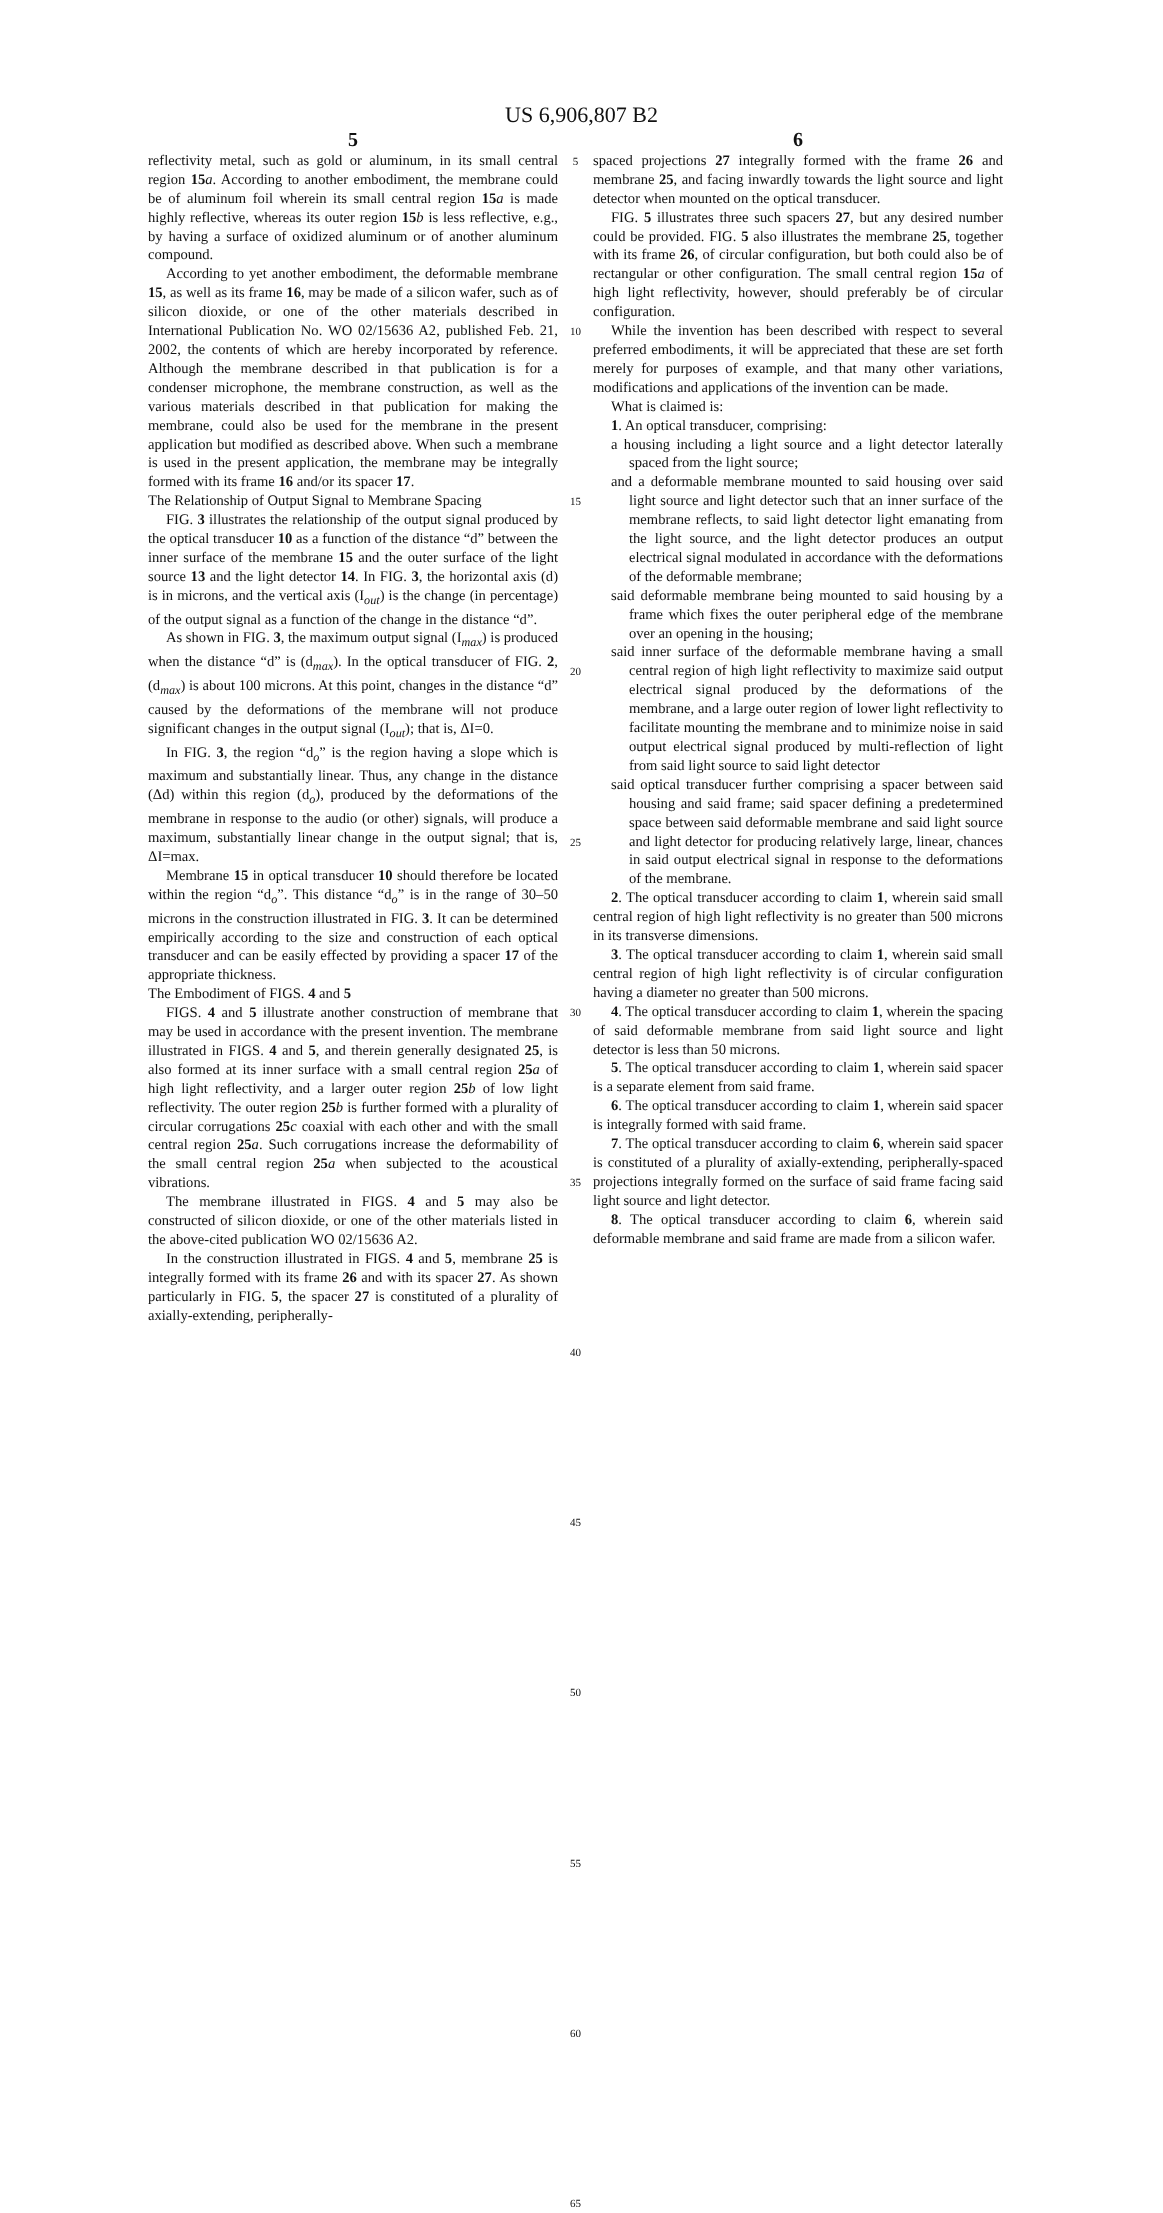US 6,906,807 B2
5
reflectivity metal, such as gold or aluminum, in its small central region 15 a. According to another embodiment, the membrane could be of aluminum foil wherein its small central region 15 a is made highly reflective, whereas its outer region 15 b is less reflective, e.g., by having a surface of oxidized aluminum or of another aluminum compound.
According to yet another embodiment, the deformable membrane 15, as well as its frame 16, may be made of a silicon wafer, such as of silicon dioxide, or one of the other materials described in International Publication No. WO 02/15636 A2, published Feb. 21, 2002, the contents of which are hereby incorporated by reference. Although the membrane described in that publication is for a condenser microphone, the membrane construction, as well as the various materials described in that publication for making the membrane, could also be used for the membrane in the present application but modified as described above. When such a membrane is used in the present application, the membrane may be integrally formed with its frame 16 and/or its spacer 17.
The Relationship of Output Signal to Membrane Spacing
FIG. 3 illustrates the relationship of the output signal produced by the optical transducer 10 as a function of the distance “d” between the inner surface of the membrane 15 and the outer surface of the light source 13 and the light detector 14. In FIG. 3, the horizontal axis (d) is in microns, and the vertical axis (I<sub>out</sub>) is the change (in percentage) of the output signal as a function of the change in the distance “d”.
As shown in FIG. 3, the maximum output signal (I<sub>max</sub>) is produced when the distance “d” is (d<sub>max</sub>). In the optical transducer of FIG. 2, (d<sub>max</sub>) is about 100 microns. At this point, changes in the distance “d” caused by the deformations of the membrane will not produce significant changes in the output signal (I<sub>out</sub>); that is, ΔI=0.
In FIG. 3, the region “d<sub>o</sub>” is the region having a slope which is maximum and substantially linear. Thus, any change in the distance (Δd) within this region (d<sub>o</sub>), produced by the deformations of the membrane in response to the audio (or other) signals, will produce a maximum, substantially linear change in the output signal; that is, ΔI=max.
Membrane 15 in optical transducer 10 should therefore be located within the region “d<sub>o</sub>”. This distance “d<sub>o</sub>” is in the range of 30–50 microns in the construction illustrated in FIG. 3. It can be determined empirically according to the size and construction of each optical transducer and can be easily effected by providing a spacer 17 of the appropriate thickness.
The Embodiment of FIGS. 4 and 5
FIGS. 4 and 5 illustrate another construction of membrane that may be used in accordance with the present invention. The membrane illustrated in FIGS. 4 and 5, and therein generally designated 25, is also formed at its inner surface with a small central region 25 a of high light reflectivity, and a larger outer region 25 b of low light reflectivity. The outer region 25 b is further formed with a plurality of circular corrugations 25 c coaxial with each other and with the small central region 25 a. Such corrugations increase the deformability of the small central region 25 a when subjected to the acoustical vibrations.
The membrane illustrated in FIGS. 4 and 5 may also be constructed of silicon dioxide, or one of the other materials listed in the above-cited publication WO 02/15636 A2.
In the construction illustrated in FIGS. 4 and 5, membrane 25 is integrally formed with its frame 26 and with its spacer 27. As shown particularly in FIG. 5, the spacer 27 is constituted of a plurality of axially-extending, peripherally-
5
10
15
20
25
30
35
40
45
50
55
60
65
6
spaced projections 27 integrally formed with the frame 26 and membrane 25, and facing inwardly towards the light source and light detector when mounted on the optical transducer.
FIG. 5 illustrates three such spacers 27, but any desired number could be provided. FIG. 5 also illustrates the membrane 25, together with its frame 26, of circular configuration, but both could also be of rectangular or other configuration. The small central region 15 a of high light reflectivity, however, should preferably be of circular configuration.
While the invention has been described with respect to several preferred embodiments, it will be appreciated that these are set forth merely for purposes of example, and that many other variations, modifications and applications of the invention can be made.
What is claimed is:
1. An optical transducer, comprising:
a housing including a light source and a light detector laterally spaced from the light source;
and a deformable membrane mounted to said housing over said light source and light detector such that an inner surface of the membrane reflects, to said light detector light emanating from the light source, and the light detector produces an output electrical signal modulated in accordance with the deformations of the deformable membrane;
said deformable membrane being mounted to said housing by a frame which fixes the outer peripheral edge of the membrane over an opening in the housing;
said inner surface of the deformable membrane having a small central region of high light reflectivity to maximize said output electrical signal produced by the deformations of the membrane, and a large outer region of lower light reflectivity to facilitate mounting the membrane and to minimize noise in said output electrical signal produced by multi-reflection of light from said light source to said light detector
said optical transducer further comprising a spacer between said housing and said frame; said spacer defining a predetermined space between said deformable membrane and said light source and light detector for producing relatively large, linear, chances in said output electrical signal in response to the deformations of the membrane.
2. The optical transducer according to claim 1, wherein said small central region of high light reflectivity is no greater than 500 microns in its transverse dimensions.
3. The optical transducer according to claim 1, wherein said small central region of high light reflectivity is of circular configuration having a diameter no greater than 500 microns.
4. The optical transducer according to claim 1, wherein the spacing of said deformable membrane from said light source and light detector is less than 50 microns.
5. The optical transducer according to claim 1, wherein said spacer is a separate element from said frame.
6. The optical transducer according to claim 1, wherein said spacer is integrally formed with said frame.
7. The optical transducer according to claim 6, wherein said spacer is constituted of a plurality of axially-extending, peripherally-spaced projections integrally formed on the surface of said frame facing said light source and light detector.
8. The optical transducer according to claim 6, wherein said deformable membrane and said frame are made from a silicon wafer.